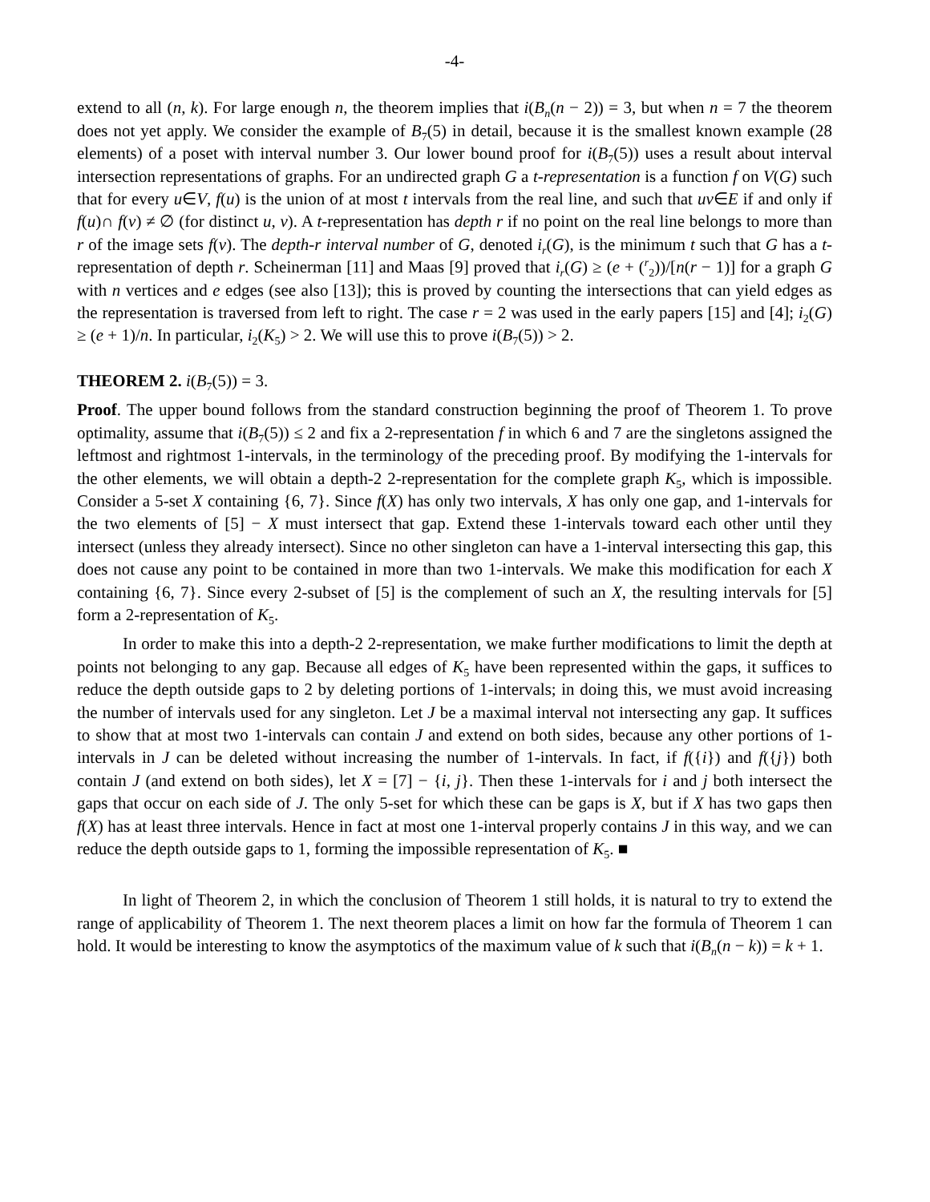-4-
extend to all (n, k). For large enough n, the theorem implies that i(B<sub>n</sub>(n − 2)) = 3, but when n = 7 the theorem does not yet apply. We consider the example of B<sub>7</sub>(5) in detail, because it is the smallest known example (28 elements) of a poset with interval number 3. Our lower bound proof for i(B<sub>7</sub>(5)) uses a result about interval intersection representations of graphs. For an undirected graph G a t-representation is a function f on V(G) such that for every u∈V, f(u) is the union of at most t intervals from the real line, and such that uv∈E if and only if f(u)∩ f(v) ≠ ∅ (for distinct u, v). A t-representation has depth r if no point on the real line belongs to more than r of the image sets f(v). The depth-r interval number of G, denoted i<sub>r</sub>(G), is the minimum t such that G has a t-representation of depth r. Scheinerman [11] and Maas [9] proved that i<sub>r</sub>(G) ≥ (e + (<sup>r</sup><sub>2</sub>))/[n(r − 1)] for a graph G with n vertices and e edges (see also [13]); this is proved by counting the intersections that can yield edges as the representation is traversed from left to right. The case r = 2 was used in the early papers [15] and [4]; i<sub>2</sub>(G) ≥ (e + 1)/n. In particular, i<sub>2</sub>(K<sub>5</sub>) > 2. We will use this to prove i(B<sub>7</sub>(5)) > 2.
THEOREM 2. i(B<sub>7</sub>(5)) = 3.
Proof. The upper bound follows from the standard construction beginning the proof of Theorem 1. To prove optimality, assume that i(B<sub>7</sub>(5)) ≤ 2 and fix a 2-representation f in which 6 and 7 are the singletons assigned the leftmost and rightmost 1-intervals, in the terminology of the preceding proof. By modifying the 1-intervals for the other elements, we will obtain a depth-2 2-representation for the complete graph K<sub>5</sub>, which is impossible. Consider a 5-set X containing {6, 7}. Since f(X) has only two intervals, X has only one gap, and 1-intervals for the two elements of [5] − X must intersect that gap. Extend these 1-intervals toward each other until they intersect (unless they already intersect). Since no other singleton can have a 1-interval intersecting this gap, this does not cause any point to be contained in more than two 1-intervals. We make this modification for each X containing {6, 7}. Since every 2-subset of [5] is the complement of such an X, the resulting intervals for [5] form a 2-representation of K<sub>5</sub>.
In order to make this into a depth-2 2-representation, we make further modifications to limit the depth at points not belonging to any gap. Because all edges of K<sub>5</sub> have been represented within the gaps, it suffices to reduce the depth outside gaps to 2 by deleting portions of 1-intervals; in doing this, we must avoid increasing the number of intervals used for any singleton. Let J be a maximal interval not intersecting any gap. It suffices to show that at most two 1-intervals can contain J and extend on both sides, because any other portions of 1-intervals in J can be deleted without increasing the number of 1-intervals. In fact, if f({i}) and f({j}) both contain J (and extend on both sides), let X = [7] − {i, j}. Then these 1-intervals for i and j both intersect the gaps that occur on each side of J. The only 5-set for which these can be gaps is X, but if X has two gaps then f(X) has at least three intervals. Hence in fact at most one 1-interval properly contains J in this way, and we can reduce the depth outside gaps to 1, forming the impossible representation of K<sub>5</sub>. ■
In light of Theorem 2, in which the conclusion of Theorem 1 still holds, it is natural to try to extend the range of applicability of Theorem 1. The next theorem places a limit on how far the formula of Theorem 1 can hold. It would be interesting to know the asymptotics of the maximum value of k such that i(B<sub>n</sub>(n − k)) = k + 1.